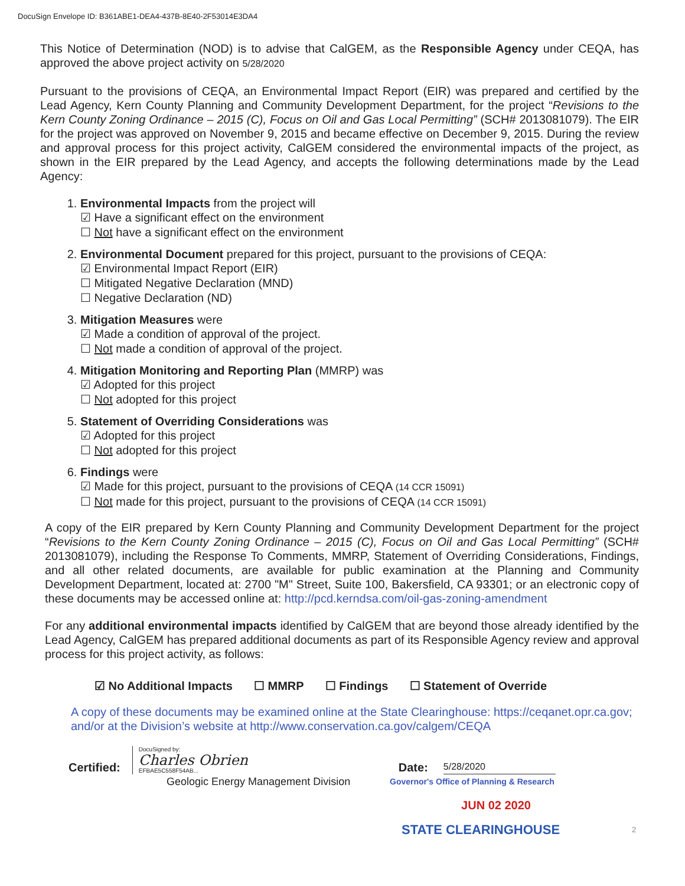DocuSign Envelope ID: B361ABE1-DEA4-437B-8E40-2F53014E3DA4
This Notice of Determination (NOD) is to advise that CalGEM, as the Responsible Agency under CEQA, has approved the above project activity on 5/28/2020
Pursuant to the provisions of CEQA, an Environmental Impact Report (EIR) was prepared and certified by the Lead Agency, Kern County Planning and Community Development Department, for the project “Revisions to the Kern County Zoning Ordinance – 2015 (C), Focus on Oil and Gas Local Permitting” (SCH# 2013081079). The EIR for the project was approved on November 9, 2015 and became effective on December 9, 2015. During the review and approval process for this project activity, CalGEM considered the environmental impacts of the project, as shown in the EIR prepared by the Lead Agency, and accepts the following determinations made by the Lead Agency:
1. Environmental Impacts from the project will
☑ Have a significant effect on the environment
☐ Not have a significant effect on the environment
2. Environmental Document prepared for this project, pursuant to the provisions of CEQA:
☑ Environmental Impact Report (EIR)
☐ Mitigated Negative Declaration (MND)
☐ Negative Declaration (ND)
3. Mitigation Measures were
☑ Made a condition of approval of the project.
☐ Not made a condition of approval of the project.
4. Mitigation Monitoring and Reporting Plan (MMRP) was
☑ Adopted for this project
☐ Not adopted for this project
5. Statement of Overriding Considerations was
☑ Adopted for this project
☐ Not adopted for this project
6. Findings were
☑ Made for this project, pursuant to the provisions of CEQA (14 CCR 15091)
☐ Not made for this project, pursuant to the provisions of CEQA (14 CCR 15091)
A copy of the EIR prepared by Kern County Planning and Community Development Department for the project “Revisions to the Kern County Zoning Ordinance – 2015 (C), Focus on Oil and Gas Local Permitting” (SCH# 2013081079), including the Response To Comments, MMRP, Statement of Overriding Considerations, Findings, and all other related documents, are available for public examination at the Planning and Community Development Department, located at: 2700 "M" Street, Suite 100, Bakersfield, CA 93301; or an electronic copy of these documents may be accessed online at: http://pcd.kerndsa.com/oil-gas-zoning-amendment
For any additional environmental impacts identified by CalGEM that are beyond those already identified by the Lead Agency, CalGEM has prepared additional documents as part of its Responsible Agency review and approval process for this project activity, as follows:
☑ No Additional Impacts ☐ MMRP ☐ Findings ☐ Statement of Override
A copy of these documents may be examined online at the State Clearinghouse: https://ceqanet.opr.ca.gov; and/or at the Division’s website at http://www.conservation.ca.gov/calgem/CEQA
Certified:
DocuSigned by:
Charles Obrien
EFBAE5C558F54AB...
Date: 5/28/2020
Geologic Energy Management Division Governor's Office of Planning & Research
JUN 02 2020
STATE CLEARINGHOUSE 2